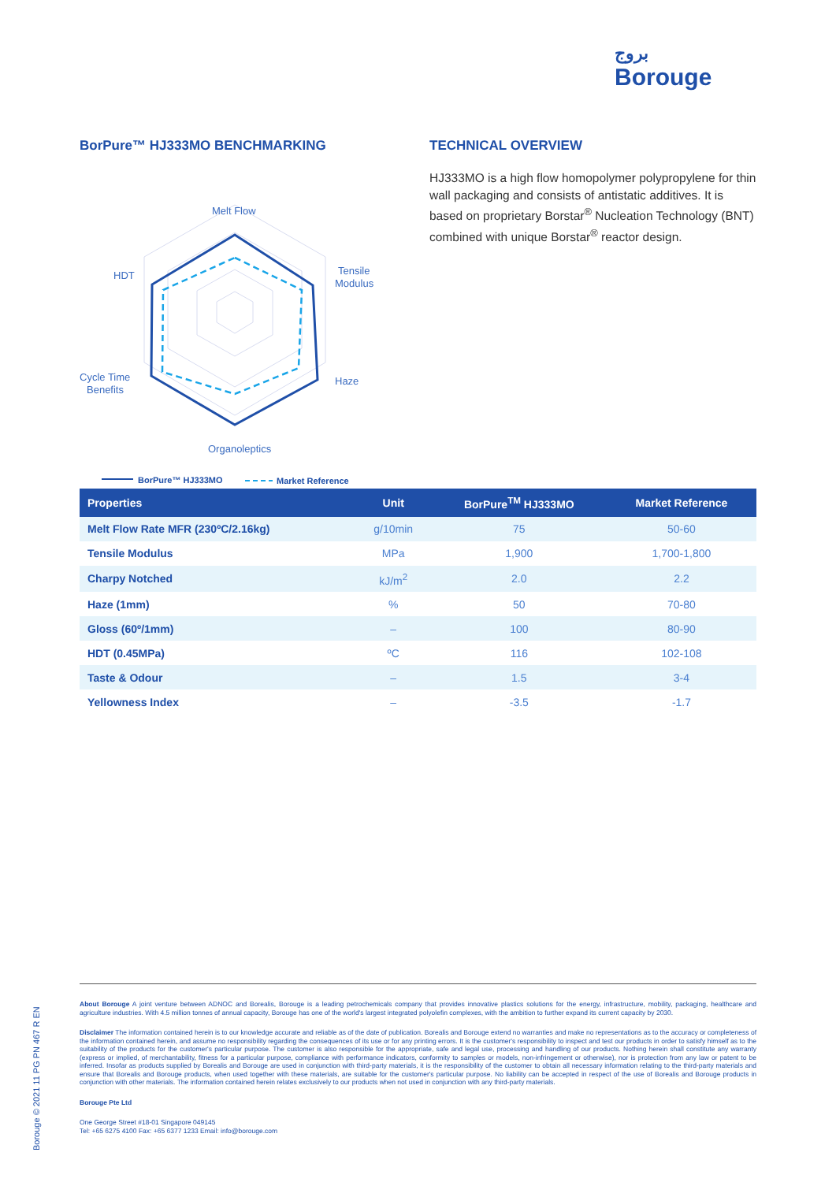بروج
Borouge
BorPure™ HJ333MO BENCHMARKING
Melt Flow
Tensile
Modulus
HDT
Haze
Cycle Time
Benefits
Organoleptics
BorPure™ HJ333MO
Market Reference
TECHNICAL OVERVIEW
HJ333MO is a high flow homopolymer polypropylene for thin wall packaging and consists of antistatic additives. It is based on proprietary Borstar<sup>®</sup> Nucleation Technology (BNT) combined with unique Borstar<sup>®</sup> reactor design.
| Properties | Unit | BorPure<sup>TM</sup> HJ333MO | Market Reference |
| --- | --- | --- | --- |
| Melt Flow Rate MFR (230ºC/2.16kg) | g/10min | 75 | 50-60 |
| Tensile Modulus | MPa | 1,900 | 1,700-1,800 |
| Charpy Notched | kJ/m<sup>2</sup> | 2.0 | 2.2 |
| Haze (1mm) | % | 50 | 70-80 |
| Gloss (60º/1mm) | – | 100 | 80-90 |
| HDT (0.45MPa) | ºC | 116 | 102-108 |
| Taste & Odour | – | 1.5 | 3-4 |
| Yellowness Index | – | -3.5 | -1.7 |
About Borouge A joint venture between ADNOC and Borealis, Borouge is a leading petrochemicals company that provides innovative plastics solutions for the energy, infrastructure, mobility, packaging, healthcare and agriculture industries. With 4.5 million tonnes of annual capacity, Borouge has one of the world's largest integrated polyolefin complexes, with the ambition to further expand its current capacity by 2030.
Disclaimer The information contained herein is to our knowledge accurate and reliable as of the date of publication. Borealis and Borouge extend no warranties and make no representations as to the accuracy or completeness of the information contained herein, and assume no responsibility regarding the consequences of its use or for any printing errors. It is the customer's responsibility to inspect and test our products in order to satisfy himself as to the suitability of the products for the customer's particular purpose. The customer is also responsible for the appropriate, safe and legal use, processing and handling of our products. Nothing herein shall constitute any warranty (express or implied, of merchantability, fitness for a particular purpose, compliance with performance indicators, conformity to samples or models, non-infringement or otherwise), nor is protection from any law or patent to be inferred. Insofar as products supplied by Borealis and Borouge are used in conjunction with third-party materials, it is the responsibility of the customer to obtain all necessary information relating to the third-party materials and ensure that Borealis and Borouge products, when used together with these materials, are suitable for the customer's particular purpose. No liability can be accepted in respect of the use of Borealis and Borouge products in conjunction with other materials. The information contained herein relates exclusively to our products when not used in conjunction with any third-party materials.
Borouge Pte Ltd
One George Street #18-01 Singapore 049145
Tel: +65 6275 4100 Fax: +65 6377 1233 Email: info@borouge.com
Borouge © 2021 11 PG PN 467 R EN